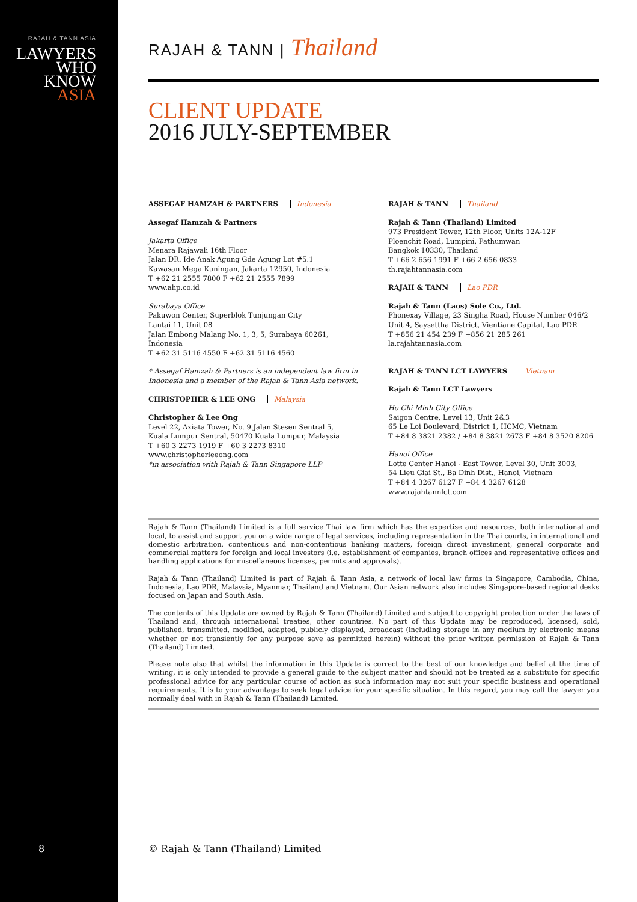RAJAH & TANN ASIA
LAWYERS
WHO
KNOW
ASIA
RAJAH & TANN | Thailand
CLIENT UPDATE
2016 JULY-SEPTEMBER
ASSEGAF HAMZAH & PARTNERS Indonesia
Assegaf Hamzah & Partners
Jakarta Office
Menara Rajawali 16th Floor
Jalan DR. Ide Anak Agung Gde Agung Lot #5.1
Kawasan Mega Kuningan, Jakarta 12950, Indonesia
T +62 21 2555 7800 F +62 21 2555 7899
www.ahp.co.id
Surabaya Office
Pakuwon Center, Superblok Tunjungan City
Lantai 11, Unit 08
Jalan Embong Malang No. 1, 3, 5, Surabaya 60261, Indonesia
T +62 31 5116 4550 F +62 31 5116 4560
* Assegaf Hamzah & Partners is an independent law firm in Indonesia and a member of the Rajah & Tann Asia network.
CHRISTOPHER & LEE ONG Malaysia
Christopher & Lee Ong
Level 22, Axiata Tower, No. 9 Jalan Stesen Sentral 5,
Kuala Lumpur Sentral, 50470 Kuala Lumpur, Malaysia
T +60 3 2273 1919 F +60 3 2273 8310
www.christopherleeong.com
*in association with Rajah & Tann Singapore LLP
RAJAH & TANN Thailand
Rajah & Tann (Thailand) Limited
973 President Tower, 12th Floor, Units 12A-12F
Ploenchit Road, Lumpini, Pathumwan
Bangkok 10330, Thailand
T +66 2 656 1991 F +66 2 656 0833
th.rajahtannasia.com
RAJAH & TANN Lao PDR
Rajah & Tann (Laos) Sole Co., Ltd.
Phonexay Village, 23 Singha Road, House Number 046/2
Unit 4, Saysettha District, Vientiane Capital, Lao PDR
T +856 21 454 239 F +856 21 285 261
la.rajahtannasia.com
RAJAH & TANN LCT LAWYERS Vietnam
Rajah & Tann LCT Lawyers
Ho Chi Minh City Office
Saigon Centre, Level 13, Unit 2&3
65 Le Loi Boulevard, District 1, HCMC, Vietnam
T +84 8 3821 2382 / +84 8 3821 2673 F +84 8 3520 8206
Hanoi Office
Lotte Center Hanoi - East Tower, Level 30, Unit 3003,
54 Lieu Giai St., Ba Dinh Dist., Hanoi, Vietnam
T +84 4 3267 6127 F +84 4 3267 6128
www.rajahtannlct.com
Rajah & Tann (Thailand) Limited is a full service Thai law firm which has the expertise and resources, both international and local, to assist and support you on a wide range of legal services, including representation in the Thai courts, in international and domestic arbitration, contentious and non-contentious banking matters, foreign direct investment, general corporate and commercial matters for foreign and local investors (i.e. establishment of companies, branch offices and representative offices and handling applications for miscellaneous licenses, permits and approvals).
Rajah & Tann (Thailand) Limited is part of Rajah & Tann Asia, a network of local law firms in Singapore, Cambodia, China, Indonesia, Lao PDR, Malaysia, Myanmar, Thailand and Vietnam. Our Asian network also includes Singapore-based regional desks focused on Japan and South Asia.
The contents of this Update are owned by Rajah & Tann (Thailand) Limited and subject to copyright protection under the laws of Thailand and, through international treaties, other countries. No part of this Update may be reproduced, licensed, sold, published, transmitted, modified, adapted, publicly displayed, broadcast (including storage in any medium by electronic means whether or not transiently for any purpose save as permitted herein) without the prior written permission of Rajah & Tann (Thailand) Limited.
Please note also that whilst the information in this Update is correct to the best of our knowledge and belief at the time of writing, it is only intended to provide a general guide to the subject matter and should not be treated as a substitute for specific professional advice for any particular course of action as such information may not suit your specific business and operational requirements. It is to your advantage to seek legal advice for your specific situation. In this regard, you may call the lawyer you normally deal with in Rajah & Tann (Thailand) Limited.
8
© Rajah & Tann (Thailand) Limited